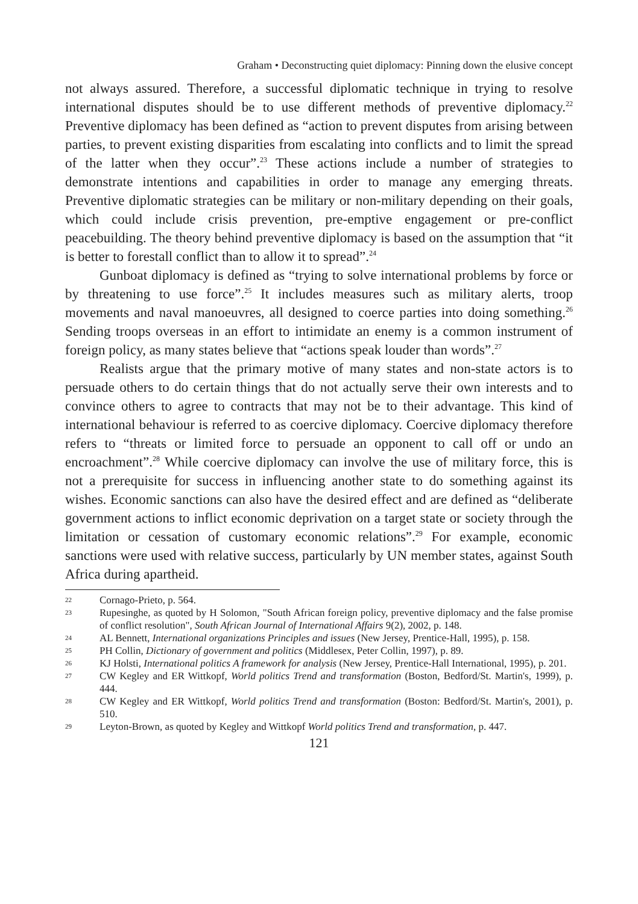Graham • Deconstructing quiet diplomacy: Pinning down the elusive concept
not always assured. Therefore, a successful diplomatic technique in trying to resolve international disputes should be to use different methods of preventive diplomacy.<sup>22</sup> Preventive diplomacy has been defined as “action to prevent disputes from arising between parties, to prevent existing disparities from escalating into conflicts and to limit the spread of the latter when they occur”.<sup>23</sup> These actions include a number of strategies to demonstrate intentions and capabilities in order to manage any emerging threats. Preventive diplomatic strategies can be military or non-military depending on their goals, which could include crisis prevention, pre-emptive engagement or pre-conflict peacebuilding. The theory behind preventive diplomacy is based on the assumption that “it is better to forestall conflict than to allow it to spread”.<sup>24</sup>
Gunboat diplomacy is defined as “trying to solve international problems by force or by threatening to use force”.<sup>25</sup> It includes measures such as military alerts, troop movements and naval manoeuvres, all designed to coerce parties into doing something.<sup>26</sup> Sending troops overseas in an effort to intimidate an enemy is a common instrument of foreign policy, as many states believe that “actions speak louder than words”.<sup>27</sup>
Realists argue that the primary motive of many states and non-state actors is to persuade others to do certain things that do not actually serve their own interests and to convince others to agree to contracts that may not be to their advantage. This kind of international behaviour is referred to as coercive diplomacy. Coercive diplomacy therefore refers to “threats or limited force to persuade an opponent to call off or undo an encroachment”.<sup>28</sup> While coercive diplomacy can involve the use of military force, this is not a prerequisite for success in influencing another state to do something against its wishes. Economic sanctions can also have the desired effect and are defined as “deliberate government actions to inflict economic deprivation on a target state or society through the limitation or cessation of customary economic relations”.<sup>29</sup> For example, economic sanctions were used with relative success, particularly by UN member states, against South Africa during apartheid.
22 Cornago-Prieto, p. 564.
23 Rupesinghe, as quoted by H Solomon, "South African foreign policy, preventive diplomacy and the false promise of conflict resolution", South African Journal of International Affairs 9(2), 2002, p. 148.
24 AL Bennett, International organizations Principles and issues (New Jersey, Prentice-Hall, 1995), p. 158.
25 PH Collin, Dictionary of government and politics (Middlesex, Peter Collin, 1997), p. 89.
26 KJ Holsti, International politics A framework for analysis (New Jersey, Prentice-Hall International, 1995), p. 201.
27 CW Kegley and ER Wittkopf, World politics Trend and transformation (Boston, Bedford/St. Martin's, 1999), p. 444.
28 CW Kegley and ER Wittkopf, World politics Trend and transformation (Boston: Bedford/St. Martin's, 2001), p. 510.
29 Leyton-Brown, as quoted by Kegley and Wittkopf World politics Trend and transformation, p. 447.
121